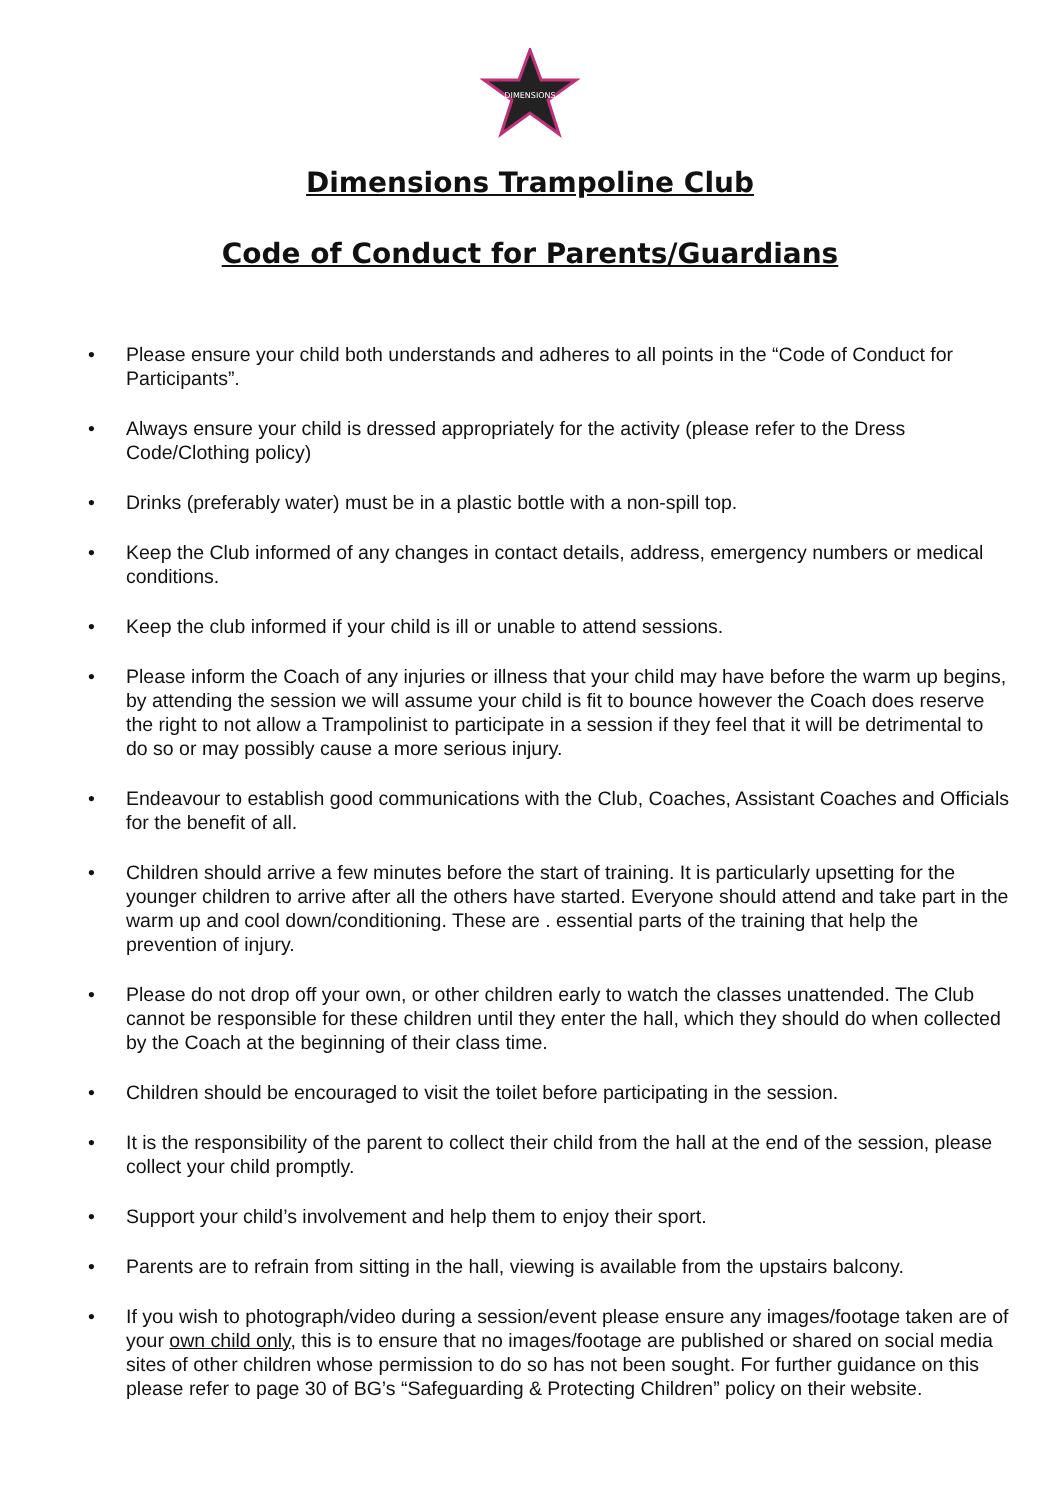DIMENSIONS
Dimensions Trampoline Club
Code of Conduct for Parents/Guardians
• Please ensure your child both understands and adheres to all points in the “Code of Conduct for Participants”.
• Always ensure your child is dressed appropriately for the activity (please refer to the Dress Code/Clothing policy)
• Drinks (preferably water) must be in a plastic bottle with a non-spill top.
• Keep the Club informed of any changes in contact details, address, emergency numbers or medical conditions.
• Keep the club informed if your child is ill or unable to attend sessions.
• Please inform the Coach of any injuries or illness that your child may have before the warm up begins, by attending the session we will assume your child is fit to bounce however the Coach does reserve the right to not allow a Trampolinist to participate in a session if they feel that it will be detrimental to do so or may possibly cause a more serious injury.
• Endeavour to establish good communications with the Club, Coaches, Assistant Coaches and Officials for the benefit of all.
• Children should arrive a few minutes before the start of training. It is particularly upsetting for the younger children to arrive after all the others have started. Everyone should attend and take part in the warm up and cool down/conditioning. These are . essential parts of the training that help the prevention of injury.
• Please do not drop off your own, or other children early to watch the classes unattended. The Club cannot be responsible for these children until they enter the hall, which they should do when collected by the Coach at the beginning of their class time.
• Children should be encouraged to visit the toilet before participating in the session.
• It is the responsibility of the parent to collect their child from the hall at the end of the session, please collect your child promptly.
• Support your child’s involvement and help them to enjoy their sport.
• Parents are to refrain from sitting in the hall, viewing is available from the upstairs balcony.
• If you wish to photograph/video during a session/event please ensure any images/footage taken are of your own child only, this is to ensure that no images/footage are published or shared on social media sites of other children whose permission to do so has not been sought. For further guidance on this please refer to page 30 of BG’s “Safeguarding & Protecting Children” policy on their website.